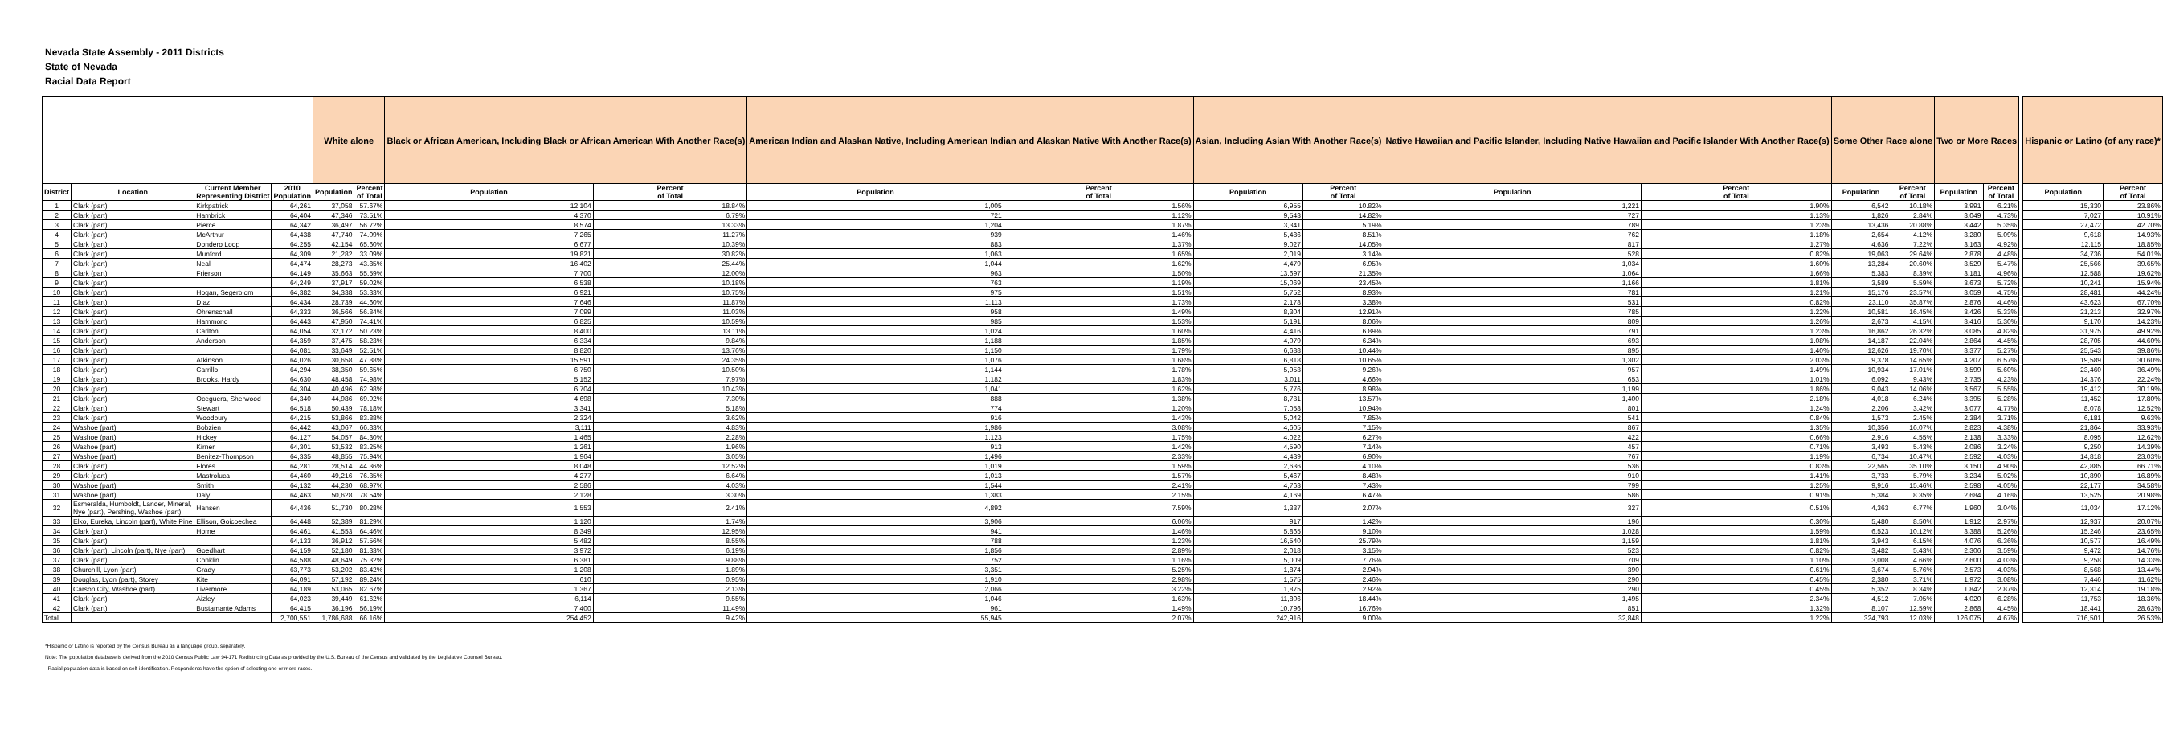Nevada State Assembly - 2011 Districts
State of Nevada
Racial Data Report
| | | | | White alone | | Black or African American, Including Black or African American With Another Race(s) | | American Indian and Alaskan Native, Including American Indian and Alaskan Native With Another Race(s) | | Asian, Including Asian With Another Race(s) | | Native Hawaiian and Pacific Islander, Including Native Hawaiian and Pacific Islander With Another Race(s) | | Some Other Race alone | | Two or More Races | | | Hispanic or Latino (of any race)* | |
| District | Location | Current Member Representing District | 2010 Population | Population | Percent of Total | Population | Percent of Total | Population | Percent of Total | Population | Percent of Total | Population | Percent of Total | Population | Percent of Total | Population | Percent of Total | | Population | Percent of Total |
| 1 | Clark (part) | Kirkpatrick | 64,261 | 37,058 | 57.67% | 12,104 | 18.84% | 1,005 | 1.56% | 6,955 | 10.82% | 1,221 | 1.90% | 6,542 | 10.18% | 3,991 | 6.21% | | 15,330 | 23.86% |
| 2 | Clark (part) | Hambrick | 64,404 | 47,346 | 73.51% | 4,370 | 6.79% | 721 | 1.12% | 9,543 | 14.82% | 727 | 1.13% | 1,826 | 2.84% | 3,049 | 4.73% | | 7,027 | 10.91% |
| 3 | Clark (part) | Pierce | 64,342 | 36,497 | 56.72% | 8,574 | 13.33% | 1,204 | 1.87% | 3,341 | 5.19% | 789 | 1.23% | 13,436 | 20.88% | 3,442 | 5.35% | | 27,472 | 42.70% |
| 4 | Clark (part) | McArthur | 64,438 | 47,740 | 74.09% | 7,265 | 11.27% | 939 | 1.46% | 5,486 | 8.51% | 762 | 1.18% | 2,654 | 4.12% | 3,280 | 5.09% | | 9,618 | 14.93% |
| 5 | Clark (part) | Dondero Loop | 64,255 | 42,154 | 65.60% | 6,677 | 10.39% | 883 | 1.37% | 9,027 | 14.05% | 817 | 1.27% | 4,636 | 7.22% | 3,163 | 4.92% | | 12,115 | 18.85% |
| 6 | Clark (part) | Munford | 64,309 | 21,282 | 33.09% | 19,821 | 30.82% | 1,063 | 1.65% | 2,019 | 3.14% | 528 | 0.82% | 19,063 | 29.64% | 2,878 | 4.48% | | 34,736 | 54.01% |
| 7 | Clark (part) | Neal | 64,474 | 28,273 | 43.85% | 16,402 | 25.44% | 1,044 | 1.62% | 4,479 | 6.95% | 1,034 | 1.60% | 13,284 | 20.60% | 3,529 | 5.47% | | 25,566 | 39.65% |
| 8 | Clark (part) | Frierson | 64,149 | 35,663 | 55.59% | 7,700 | 12.00% | 963 | 1.50% | 13,697 | 21.35% | 1,064 | 1.66% | 5,383 | 8.39% | 3,181 | 4.96% | | 12,588 | 19.62% |
| 9 | Clark (part) | | 64,249 | 37,917 | 59.02% | 6,538 | 10.18% | 763 | 1.19% | 15,069 | 23.45% | 1,166 | 1.81% | 3,589 | 5.59% | 3,673 | 5.72% | | 10,241 | 15.94% |
| 10 | Clark (part) | Hogan, Segerblom | 64,382 | 34,338 | 53.33% | 6,921 | 10.75% | 975 | 1.51% | 5,752 | 8.93% | 781 | 1.21% | 15,176 | 23.57% | 3,059 | 4.75% | | 28,481 | 44.24% |
| 11 | Clark (part) | Diaz | 64,434 | 28,739 | 44.60% | 7,646 | 11.87% | 1,113 | 1.73% | 2,178 | 3.38% | 531 | 0.82% | 23,110 | 35.87% | 2,876 | 4.46% | | 43,623 | 67.70% |
| 12 | Clark (part) | Ohrenschall | 64,333 | 36,566 | 56.84% | 7,099 | 11.03% | 958 | 1.49% | 8,304 | 12.91% | 785 | 1.22% | 10,581 | 16.45% | 3,426 | 5.33% | | 21,213 | 32.97% |
| 13 | Clark (part) | Hammond | 64,443 | 47,950 | 74.41% | 6,825 | 10.59% | 985 | 1.53% | 5,191 | 8.06% | 809 | 1.26% | 2,673 | 4.15% | 3,416 | 5.30% | | 9,170 | 14.23% |
| 14 | Clark (part) | Carlton | 64,054 | 32,172 | 50.23% | 8,400 | 13.11% | 1,024 | 1.60% | 4,416 | 6.89% | 791 | 1.23% | 16,862 | 26.32% | 3,085 | 4.82% | | 31,975 | 49.92% |
| 15 | Clark (part) | Anderson | 64,359 | 37,475 | 58.23% | 6,334 | 9.84% | 1,188 | 1.85% | 4,079 | 6.34% | 693 | 1.08% | 14,187 | 22.04% | 2,864 | 4.45% | | 28,705 | 44.60% |
| 16 | Clark (part) | | 64,081 | 33,649 | 52.51% | 8,820 | 13.76% | 1,150 | 1.79% | 6,688 | 10.44% | 895 | 1.40% | 12,626 | 19.70% | 3,377 | 5.27% | | 25,543 | 39.86% |
| 17 | Clark (part) | Atkinson | 64,026 | 30,658 | 47.88% | 15,591 | 24.35% | 1,076 | 1.68% | 6,818 | 10.65% | 1,302 | 2.03% | 9,378 | 14.65% | 4,207 | 6.57% | | 19,589 | 30.60% |
| 18 | Clark (part) | Carrillo | 64,294 | 38,350 | 59.65% | 6,750 | 10.50% | 1,144 | 1.78% | 5,953 | 9.26% | 957 | 1.49% | 10,934 | 17.01% | 3,599 | 5.60% | | 23,460 | 36.49% |
| 19 | Clark (part) | Brooks, Hardy | 64,630 | 48,458 | 74.98% | 5,152 | 7.97% | 1,182 | 1.83% | 3,011 | 4.66% | 653 | 1.01% | 6,092 | 9.43% | 2,735 | 4.23% | | 14,376 | 22.24% |
| 20 | Clark (part) | | 64,304 | 40,496 | 62.98% | 6,704 | 10.43% | 1,041 | 1.62% | 5,776 | 8.98% | 1,199 | 1.86% | 9,043 | 14.06% | 3,567 | 5.55% | | 19,412 | 30.19% |
| 21 | Clark (part) | Oceguera, Sherwood | 64,340 | 44,986 | 69.92% | 4,698 | 7.30% | 888 | 1.38% | 8,731 | 13.57% | 1,400 | 2.18% | 4,018 | 6.24% | 3,395 | 5.28% | | 11,452 | 17.80% |
| 22 | Clark (part) | Stewart | 64,518 | 50,439 | 78.18% | 3,341 | 5.18% | 774 | 1.20% | 7,058 | 10.94% | 801 | 1.24% | 2,206 | 3.42% | 3,077 | 4.77% | | 8,078 | 12.52% |
| 23 | Clark (part) | Woodbury | 64,215 | 53,866 | 83.88% | 2,324 | 3.62% | 916 | 1.43% | 5,042 | 7.85% | 541 | 0.84% | 1,573 | 2.45% | 2,384 | 3.71% | | 6,181 | 9.63% |
| 24 | Washoe (part) | Bobzien | 64,442 | 43,067 | 66.83% | 3,111 | 4.83% | 1,986 | 3.08% | 4,605 | 7.15% | 867 | 1.35% | 10,356 | 16.07% | 2,823 | 4.38% | | 21,864 | 33.93% |
| 25 | Washoe (part) | Hickey | 64,127 | 54,057 | 84.30% | 1,465 | 2.28% | 1,123 | 1.75% | 4,022 | 6.27% | 422 | 0.66% | 2,916 | 4.55% | 2,138 | 3.33% | | 8,095 | 12.62% |
| 26 | Washoe (part) | Kirner | 64,301 | 53,532 | 83.25% | 1,261 | 1.96% | 913 | 1.42% | 4,590 | 7.14% | 457 | 0.71% | 3,493 | 5.43% | 2,086 | 3.24% | | 9,250 | 14.39% |
| 27 | Washoe (part) | Benitez-Thompson | 64,335 | 48,855 | 75.94% | 1,964 | 3.05% | 1,496 | 2.33% | 4,439 | 6.90% | 767 | 1.19% | 6,734 | 10.47% | 2,592 | 4.03% | | 14,818 | 23.03% |
| 28 | Clark (part) | Flores | 64,281 | 28,514 | 44.36% | 8,048 | 12.52% | 1,019 | 1.59% | 2,636 | 4.10% | 536 | 0.83% | 22,565 | 35.10% | 3,150 | 4.90% | | 42,885 | 66.71% |
| 29 | Clark (part) | Mastroluca | 64,460 | 49,216 | 76.35% | 4,277 | 6.64% | 1,013 | 1.57% | 5,467 | 8.48% | 910 | 1.41% | 3,733 | 5.79% | 3,234 | 5.02% | | 10,890 | 16.89% |
| 30 | Washoe (part) | Smith | 64,132 | 44,230 | 68.97% | 2,586 | 4.03% | 1,544 | 2.41% | 4,763 | 7.43% | 799 | 1.25% | 9,916 | 15.46% | 2,598 | 4.05% | | 22,177 | 34.58% |
| 31 | Washoe (part) | Daly | 64,463 | 50,628 | 78.54% | 2,128 | 3.30% | 1,383 | 2.15% | 4,169 | 6.47% | 586 | 0.91% | 5,384 | 8.35% | 2,684 | 4.16% | | 13,525 | 20.98% |
| 32 | Esmeralda, Humboldt, Lander, Mineral, Nye (part), Pershing, Washoe (part) | Hansen | 64,436 | 51,730 | 80.28% | 1,553 | 2.41% | 4,892 | 7.59% | 1,337 | 2.07% | 327 | 0.51% | 4,363 | 6.77% | 1,960 | 3.04% | | 11,034 | 17.12% |
| 33 | Elko, Eureka, Lincoln (part), White Pine | Ellison, Goicoechea | 64,448 | 52,389 | 81.29% | 1,120 | 1.74% | 3,906 | 6.06% | 917 | 1.42% | 196 | 0.30% | 5,480 | 8.50% | 1,912 | 2.97% | | 12,937 | 20.07% |
| 34 | Clark (part) | Horne | 64,461 | 41,553 | 64.46% | 8,349 | 12.95% | 941 | 1.46% | 5,865 | 9.10% | 1,028 | 1.59% | 6,523 | 10.12% | 3,388 | 5.26% | | 15,246 | 23.65% |
| 35 | Clark (part) | | 64,133 | 36,912 | 57.56% | 5,482 | 8.55% | 788 | 1.23% | 16,540 | 25.79% | 1,159 | 1.81% | 3,943 | 6.15% | 4,076 | 6.36% | | 10,577 | 16.49% |
| 36 | Clark (part), Lincoln (part), Nye (part) | Goedhart | 64,159 | 52,180 | 81.33% | 3,972 | 6.19% | 1,856 | 2.89% | 2,018 | 3.15% | 523 | 0.82% | 3,482 | 5.43% | 2,306 | 3.59% | | 9,472 | 14.76% |
| 37 | Clark (part) | Conklin | 64,588 | 48,649 | 75.32% | 6,381 | 9.88% | 752 | 1.16% | 5,009 | 7.76% | 709 | 1.10% | 3,008 | 4.66% | 2,600 | 4.03% | | 9,258 | 14.33% |
| 38 | Churchill, Lyon (part) | Grady | 63,773 | 53,202 | 83.42% | 1,208 | 1.89% | 3,351 | 5.25% | 1,874 | 2.94% | 390 | 0.61% | 3,674 | 5.76% | 2,573 | 4.03% | | 8,568 | 13.44% |
| 39 | Douglas, Lyon (part), Storey | Kite | 64,091 | 57,192 | 89.24% | 610 | 0.95% | 1,910 | 2.98% | 1,575 | 2.46% | 290 | 0.45% | 2,380 | 3.71% | 1,972 | 3.08% | | 7,446 | 11.62% |
| 40 | Carson City, Washoe (part) | Livermore | 64,189 | 53,065 | 82.67% | 1,367 | 2.13% | 2,066 | 3.22% | 1,875 | 2.92% | 290 | 0.45% | 5,352 | 8.34% | 1,842 | 2.87% | | 12,314 | 19.18% |
| 41 | Clark (part) | Aizley | 64,023 | 39,449 | 61.62% | 6,114 | 9.55% | 1,046 | 1.63% | 11,806 | 18.44% | 1,495 | 2.34% | 4,512 | 7.05% | 4,020 | 6.28% | | 11,753 | 18.36% |
| 42 | Clark (part) | Bustamante Adams | 64,415 | 36,196 | 56.19% | 7,400 | 11.49% | 961 | 1.49% | 10,796 | 16.76% | 851 | 1.32% | 8,107 | 12.59% | 2,868 | 4.45% | | 18,441 | 28.63% |
| Total | | | 2,700,551 | 1,786,688 | 66.16% | 254,452 | 9.42% | 55,945 | 2.07% | 242,916 | 9.00% | 32,848 | 1.22% | 324,793 | 12.03% | 126,075 | 4.67% | | 716,501 | 26.53% |
*Hispanic or Latino is reported by the Census Bureau as a language group, separately.
Note: The population database is derived from the 2010 Census Public Law 94-171 Redistricting Data as provided by the U.S. Bureau of the Census and validated by the Legislative Counsel Bureau.
Racial population data is based on self-identification. Respondents have the option of selecting one or more races.